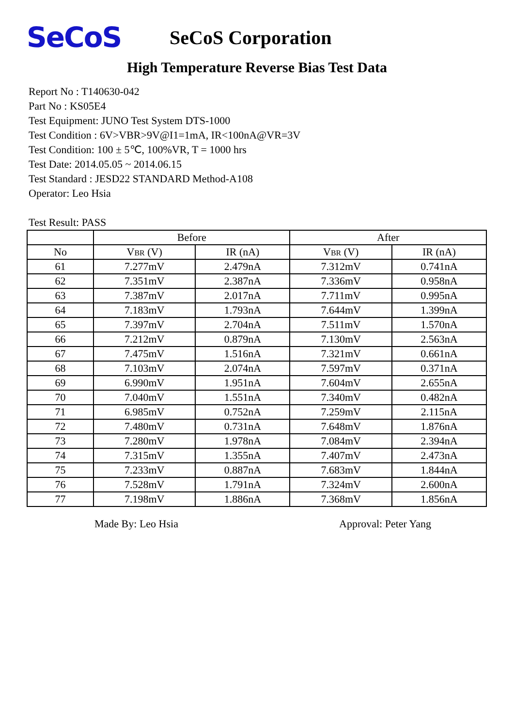SeCoS
SeCoS Corporation
High Temperature Reverse Bias Test Data
Report No : T140630-042
Part No : KS05E4
Test Equipment: JUNO Test System DTS-1000
Test Condition : 6V>VBR>9V@I1=1mA, IR<100nA@VR=3V
Test Condition: 100 ± 5℃, 100%VR, T = 1000 hrs
Test Date: 2014.05.05 ~ 2014.06.15
Test Standard : JESD22 STANDARD Method-A108
Operator: Leo Hsia
Test Result: PASS
| | Before | | After | |
| --- | --- | --- | --- | --- |
| No | V<sub>BR</sub> (V) | IR (nA) | V<sub>BR</sub> (V) | IR (nA) |
| 61 | 7.277mV | 2.479nA | 7.312mV | 0.741nA |
| 62 | 7.351mV | 2.387nA | 7.336mV | 0.958nA |
| 63 | 7.387mV | 2.017nA | 7.711mV | 0.995nA |
| 64 | 7.183mV | 1.793nA | 7.644mV | 1.399nA |
| 65 | 7.397mV | 2.704nA | 7.511mV | 1.570nA |
| 66 | 7.212mV | 0.879nA | 7.130mV | 2.563nA |
| 67 | 7.475mV | 1.516nA | 7.321mV | 0.661nA |
| 68 | 7.103mV | 2.074nA | 7.597mV | 0.371nA |
| 69 | 6.990mV | 1.951nA | 7.604mV | 2.655nA |
| 70 | 7.040mV | 1.551nA | 7.340mV | 0.482nA |
| 71 | 6.985mV | 0.752nA | 7.259mV | 2.115nA |
| 72 | 7.480mV | 0.731nA | 7.648mV | 1.876nA |
| 73 | 7.280mV | 1.978nA | 7.084mV | 2.394nA |
| 74 | 7.315mV | 1.355nA | 7.407mV | 2.473nA |
| 75 | 7.233mV | 0.887nA | 7.683mV | 1.844nA |
| 76 | 7.528mV | 1.791nA | 7.324mV | 2.600nA |
| 77 | 7.198mV | 1.886nA | 7.368mV | 1.856nA |
Made By: Leo Hsia Approval: Peter Yang